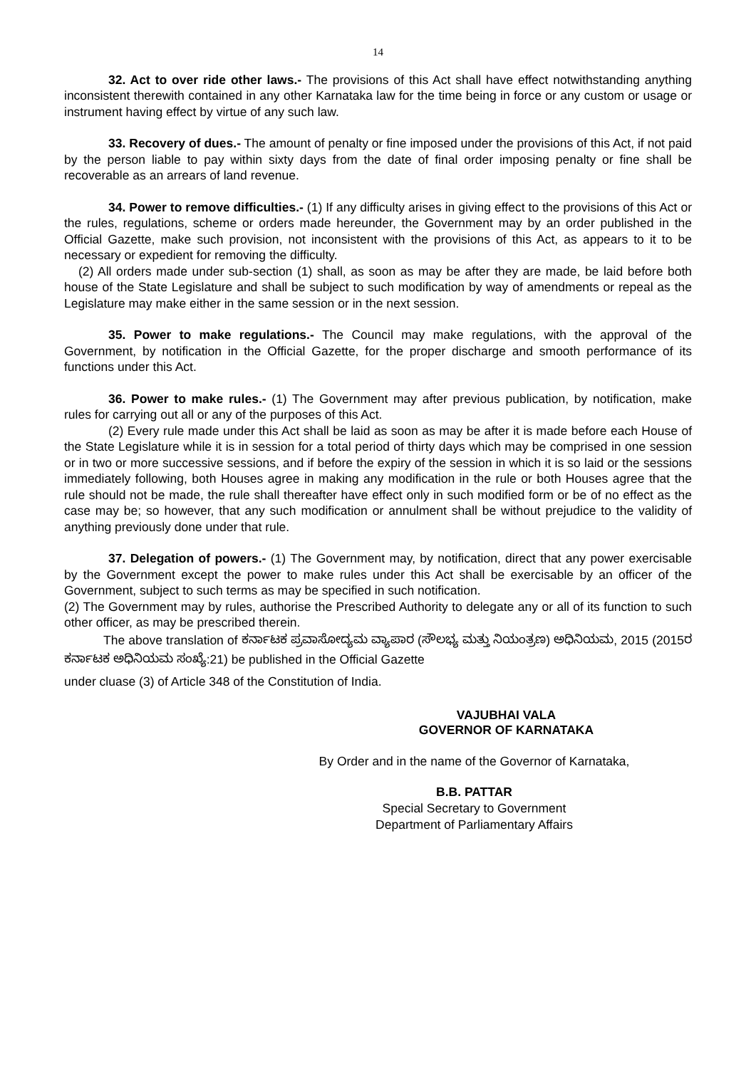14
32. Act to over ride other laws.- The provisions of this Act shall have effect notwithstanding anything inconsistent therewith contained in any other Karnataka law for the time being in force or any custom or usage or instrument having effect by virtue of any such law.
33. Recovery of dues.- The amount of penalty or fine imposed under the provisions of this Act, if not paid by the person liable to pay within sixty days from the date of final order imposing penalty or fine shall be recoverable as an arrears of land revenue.
34. Power to remove difficulties.- (1) If any difficulty arises in giving effect to the provisions of this Act or the rules, regulations, scheme or orders made hereunder, the Government may by an order published in the Official Gazette, make such provision, not inconsistent with the provisions of this Act, as appears to it to be necessary or expedient for removing the difficulty.
(2) All orders made under sub-section (1) shall, as soon as may be after they are made, be laid before both house of the State Legislature and shall be subject to such modification by way of amendments or repeal as the Legislature may make either in the same session or in the next session.
35. Power to make regulations.- The Council may make regulations, with the approval of the Government, by notification in the Official Gazette, for the proper discharge and smooth performance of its functions under this Act.
36. Power to make rules.- (1) The Government may after previous publication, by notification, make rules for carrying out all or any of the purposes of this Act.
(2) Every rule made under this Act shall be laid as soon as may be after it is made before each House of the State Legislature while it is in session for a total period of thirty days which may be comprised in one session or in two or more successive sessions, and if before the expiry of the session in which it is so laid or the sessions immediately following, both Houses agree in making any modification in the rule or both Houses agree that the rule should not be made, the rule shall thereafter have effect only in such modified form or be of no effect as the case may be; so however, that any such modification or annulment shall be without prejudice to the validity of anything previously done under that rule.
37. Delegation of powers.- (1) The Government may, by notification, direct that any power exercisable by the Government except the power to make rules under this Act shall be exercisable by an officer of the Government, subject to such terms as may be specified in such notification.
(2) The Government may by rules, authorise the Prescribed Authority to delegate any or all of its function to such other officer, as may be prescribed therein.
The above translation of ಕರ್ನಾಟಕ ಪ್ರವಾಸೋದ್ಯಮ ವ್ಯಾಪಾರ (ಸೌಲಭ್ಯ ಮತ್ತು ನಿಯಂತ್ರಣ) ಅಧಿನಿಯಮ, 2015 (2015ರ ಕರ್ನಾಟಕ ಅಧಿನಿಯಮ ಸಂಖ್ಯೆ:21) be published in the Official Gazette
under cluase (3) of Article 348 of the Constitution of India.
VAJUBHAI VALA
GOVERNOR OF KARNATAKA
By Order and in the name of the Governor of Karnataka,
B.B. PATTAR
Special Secretary to Government
Department of Parliamentary Affairs